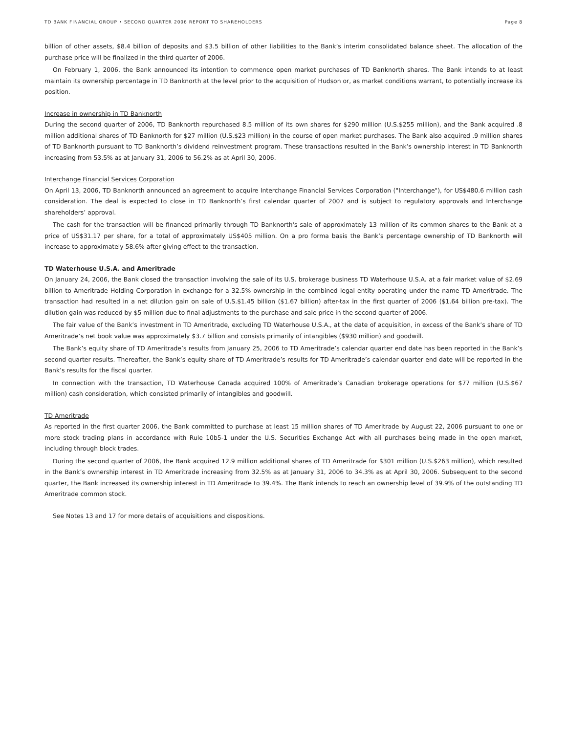TD BANK FINANCIAL GROUP • SECOND QUARTER 2006 REPORT TO SHAREHOLDERS Page 8
billion of other assets, $8.4 billion of deposits and $3.5 billion of other liabilities to the Bank’s interim consolidated balance sheet. The allocation of the purchase price will be finalized in the third quarter of 2006.
On February 1, 2006, the Bank announced its intention to commence open market purchases of TD Banknorth shares. The Bank intends to at least maintain its ownership percentage in TD Banknorth at the level prior to the acquisition of Hudson or, as market conditions warrant, to potentially increase its position.
Increase in ownership in TD Banknorth
During the second quarter of 2006, TD Banknorth repurchased 8.5 million of its own shares for $290 million (U.S.$255 million), and the Bank acquired .8 million additional shares of TD Banknorth for $27 million (U.S.$23 million) in the course of open market purchases. The Bank also acquired .9 million shares of TD Banknorth pursuant to TD Banknorth’s dividend reinvestment program. These transactions resulted in the Bank’s ownership interest in TD Banknorth increasing from 53.5% as at January 31, 2006 to 56.2% as at April 30, 2006.
Interchange Financial Services Corporation
On April 13, 2006, TD Banknorth announced an agreement to acquire Interchange Financial Services Corporation ("Interchange"), for US$480.6 million cash consideration. The deal is expected to close in TD Banknorth’s first calendar quarter of 2007 and is subject to regulatory approvals and Interchange shareholders’ approval.
The cash for the transaction will be financed primarily through TD Banknorth's sale of approximately 13 million of its common shares to the Bank at a price of US$31.17 per share, for a total of approximately US$405 million. On a pro forma basis the Bank’s percentage ownership of TD Banknorth will increase to approximately 58.6% after giving effect to the transaction.
TD Waterhouse U.S.A. and Ameritrade
On January 24, 2006, the Bank closed the transaction involving the sale of its U.S. brokerage business TD Waterhouse U.S.A. at a fair market value of $2.69 billion to Ameritrade Holding Corporation in exchange for a 32.5% ownership in the combined legal entity operating under the name TD Ameritrade. The transaction had resulted in a net dilution gain on sale of U.S.$1.45 billion ($1.67 billion) after-tax in the first quarter of 2006 ($1.64 billion pre-tax). The dilution gain was reduced by $5 million due to final adjustments to the purchase and sale price in the second quarter of 2006.
The fair value of the Bank’s investment in TD Ameritrade, excluding TD Waterhouse U.S.A., at the date of acquisition, in excess of the Bank’s share of TD Ameritrade’s net book value was approximately $3.7 billion and consists primarily of intangibles ($930 million) and goodwill.
The Bank’s equity share of TD Ameritrade’s results from January 25, 2006 to TD Ameritrade’s calendar quarter end date has been reported in the Bank’s second quarter results. Thereafter, the Bank’s equity share of TD Ameritrade’s results for TD Ameritrade’s calendar quarter end date will be reported in the Bank’s results for the fiscal quarter.
In connection with the transaction, TD Waterhouse Canada acquired 100% of Ameritrade’s Canadian brokerage operations for $77 million (U.S.$67 million) cash consideration, which consisted primarily of intangibles and goodwill.
TD Ameritrade
As reported in the first quarter 2006, the Bank committed to purchase at least 15 million shares of TD Ameritrade by August 22, 2006 pursuant to one or more stock trading plans in accordance with Rule 10b5-1 under the U.S. Securities Exchange Act with all purchases being made in the open market, including through block trades.
During the second quarter of 2006, the Bank acquired 12.9 million additional shares of TD Ameritrade for $301 million (U.S.$263 million), which resulted in the Bank’s ownership interest in TD Ameritrade increasing from 32.5% as at January 31, 2006 to 34.3% as at April 30, 2006. Subsequent to the second quarter, the Bank increased its ownership interest in TD Ameritrade to 39.4%. The Bank intends to reach an ownership level of 39.9% of the outstanding TD Ameritrade common stock.
See Notes 13 and 17 for more details of acquisitions and dispositions.